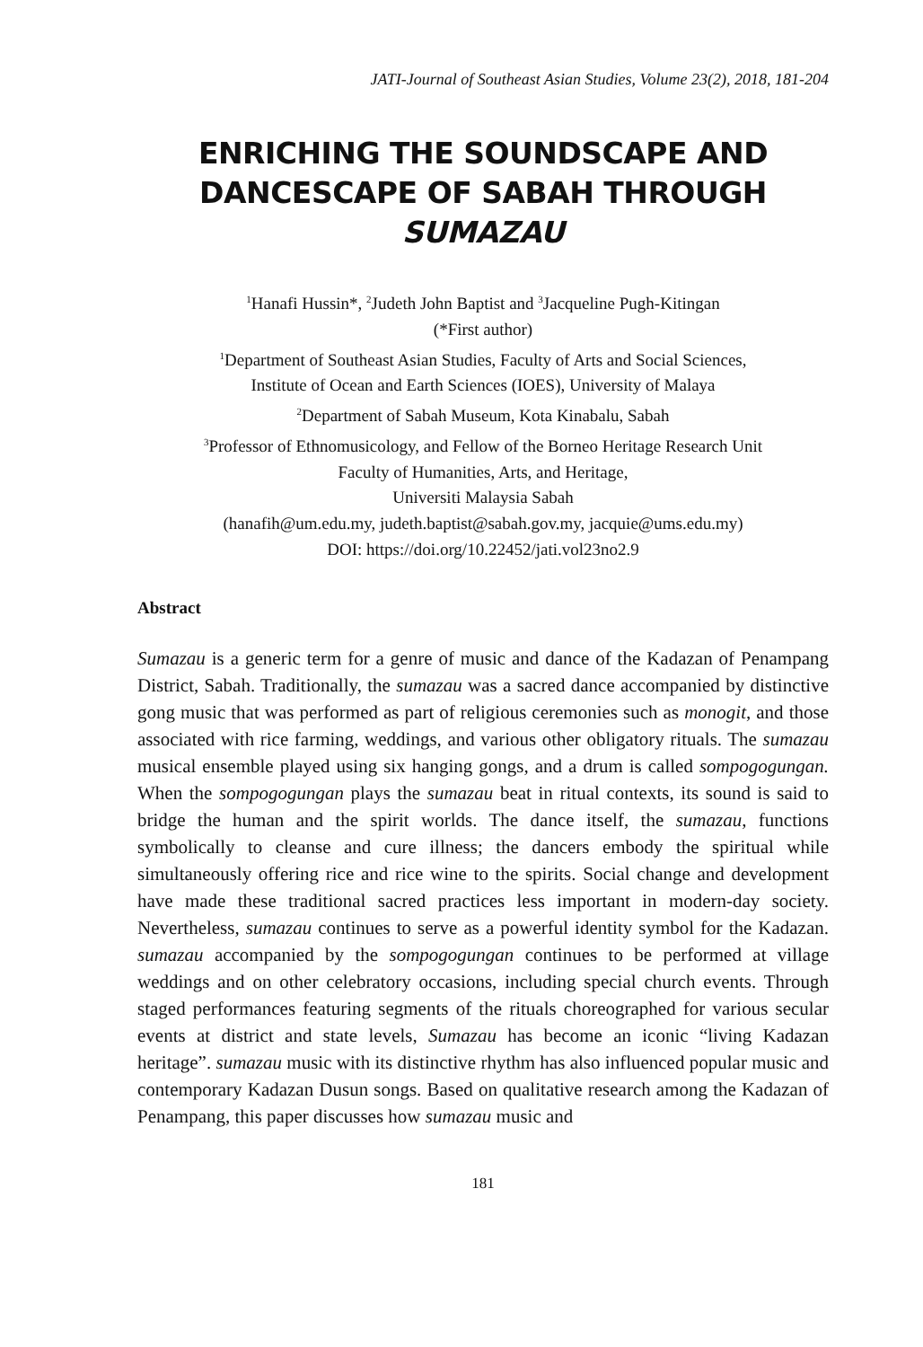JATI-Journal of Southeast Asian Studies, Volume 23(2), 2018, 181-204
ENRICHING THE SOUNDSCAPE AND DANCESCAPE OF SABAH THROUGH SUMAZAU
<sup>1</sup> Hanafi Hussin*, <sup>2</sup>Judeth John Baptist and <sup>3</sup>Jacqueline Pugh-Kitingan
(*First author)
<sup>1</sup> Department of Southeast Asian Studies, Faculty of Arts and Social Sciences,
Institute of Ocean and Earth Sciences (IOES), University of Malaya
<sup>2</sup> Department of Sabah Museum, Kota Kinabalu, Sabah
<sup>3</sup> Professor of Ethnomusicology, and Fellow of the Borneo Heritage Research Unit
Faculty of Humanities, Arts, and Heritage,
Universiti Malaysia Sabah
(hanafih@um.edu.my, judeth.baptist@sabah.gov.my, jacquie@ums.edu.my)
DOI: https://doi.org/10.22452/jati.vol23no2.9
Abstract
Sumazau is a generic term for a genre of music and dance of the Kadazan of Penampang District, Sabah. Traditionally, the sumazau was a sacred dance accompanied by distinctive gong music that was performed as part of religious ceremonies such as monogit, and those associated with rice farming, weddings, and various other obligatory rituals. The sumazau musical ensemble played using six hanging gongs, and a drum is called sompogogungan. When the sompogogungan plays the sumazau beat in ritual contexts, its sound is said to bridge the human and the spirit worlds. The dance itself, the sumazau, functions symbolically to cleanse and cure illness; the dancers embody the spiritual while simultaneously offering rice and rice wine to the spirits. Social change and development have made these traditional sacred practices less important in modern-day society. Nevertheless, sumazau continues to serve as a powerful identity symbol for the Kadazan. sumazau accompanied by the sompogogungan continues to be performed at village weddings and on other celebratory occasions, including special church events. Through staged performances featuring segments of the rituals choreographed for various secular events at district and state levels, Sumazau has become an iconic “living Kadazan heritage”. sumazau music with its distinctive rhythm has also influenced popular music and contemporary Kadazan Dusun songs. Based on qualitative research among the Kadazan of Penampang, this paper discusses how sumazau music and
181